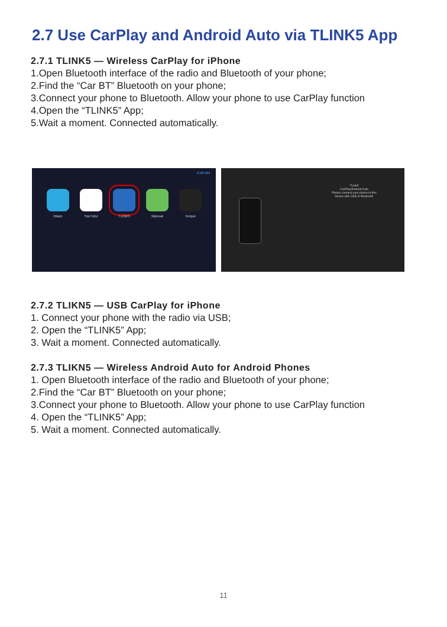2.7 Use CarPlay and Android Auto via TLINK5 App
2.7.1 TLINK5 — Wireless CarPlay for iPhone
1.Open Bluetooth interface of the radio and Bluetooth of your phone;
2.Find the “Car BT” Bluetooth on your phone;
3.Connect your phone to Bluetooth. Allow your phone to use CarPlay function
4.Open the “TLINK5” App;
5.Wait a moment. Connected automatically.
Waze YouTube TLINK5 Manual Torque
9:58 AM
TLink5
CarPlay/Android Auto
Please connect your phone to this device with USB or Bluetooth
2.7.2 TLIKN5 — USB CarPlay for iPhone
1. Connect your phone with the radio via USB;
2. Open the “TLINK5” App;
3. Wait a moment. Connected automatically.
2.7.3 TLIKN5 — Wireless Android Auto for Android Phones
1. Open Bluetooth interface of the radio and Bluetooth of your phone;
2.Find the “Car BT” Bluetooth on your phone;
3.Connect your phone to Bluetooth. Allow your phone to use CarPlay function
4. Open the “TLINK5” App;
5. Wait a moment. Connected automatically.
11